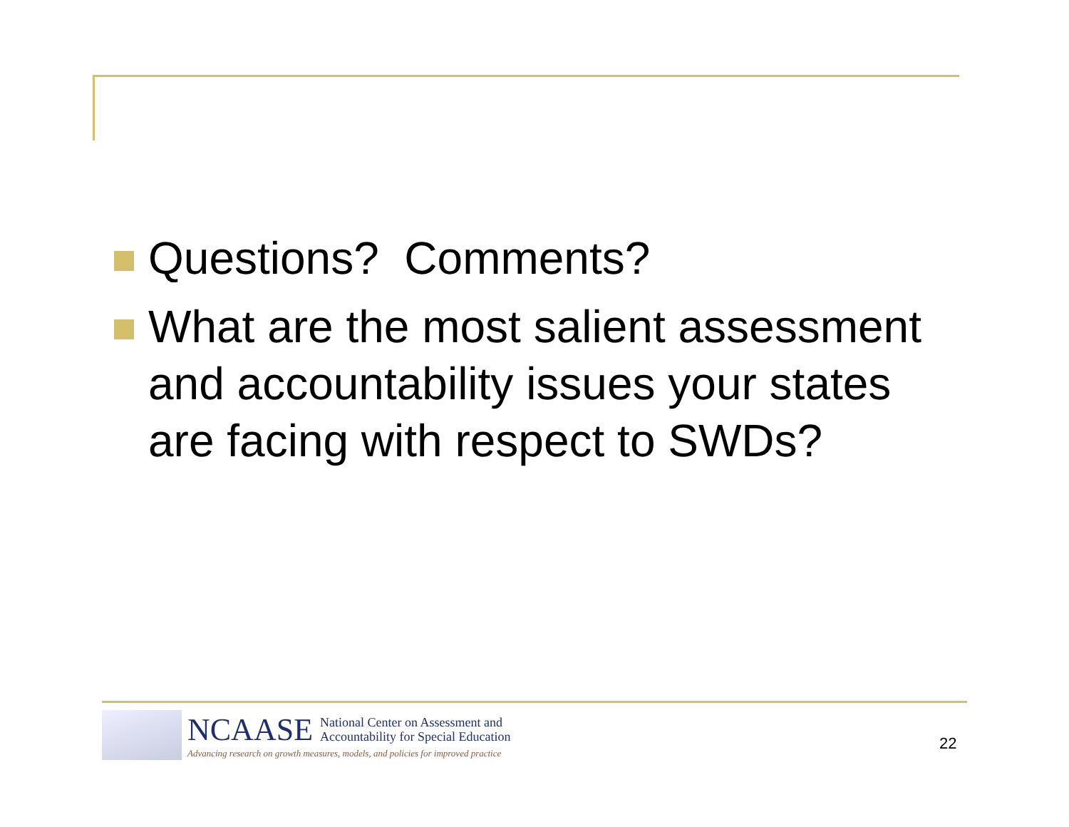Questions? Comments?
What are the most salient assessment and accountability issues your states are facing with respect to SWDs?
NCAASE National Center on Assessment and
Accountability for Special Education
Advancing research on growth measures, models, and policies for improved practice
22